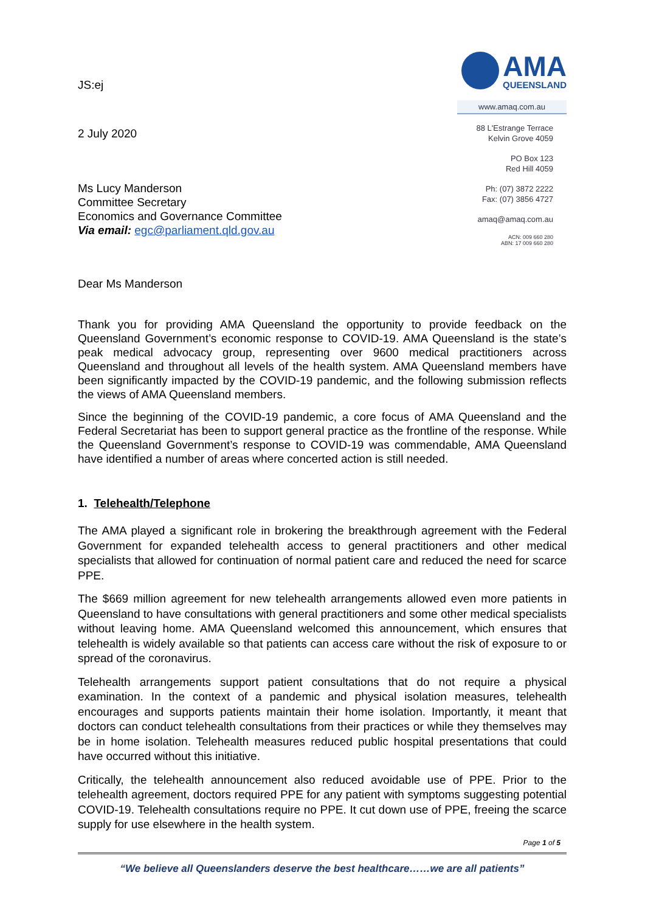JS:ej
2 July 2020
Ms Lucy Manderson
Committee Secretary
Economics and Governance Committee
Via email: egc@parliament.qld.gov.au
AMA
QUEENSLAND
www.amaq.com.au
88 L'Estrange Terrace
Kelvin Grove 4059
PO Box 123
Red Hill 4059
Ph: (07) 3872 2222
Fax: (07) 3856 4727
amaq@amaq.com.au
ACN: 009 660 280
ABN: 17 009 660 280
Dear Ms Manderson
Thank you for providing AMA Queensland the opportunity to provide feedback on the Queensland Government’s economic response to COVID-19. AMA Queensland is the state’s peak medical advocacy group, representing over 9600 medical practitioners across Queensland and throughout all levels of the health system. AMA Queensland members have been significantly impacted by the COVID-19 pandemic, and the following submission reflects the views of AMA Queensland members.
Since the beginning of the COVID-19 pandemic, a core focus of AMA Queensland and the Federal Secretariat has been to support general practice as the frontline of the response. While the Queensland Government’s response to COVID-19 was commendable, AMA Queensland have identified a number of areas where concerted action is still needed.
1. Telehealth/Telephone
The AMA played a significant role in brokering the breakthrough agreement with the Federal Government for expanded telehealth access to general practitioners and other medical specialists that allowed for continuation of normal patient care and reduced the need for scarce PPE.
The $669 million agreement for new telehealth arrangements allowed even more patients in Queensland to have consultations with general practitioners and some other medical specialists without leaving home. AMA Queensland welcomed this announcement, which ensures that telehealth is widely available so that patients can access care without the risk of exposure to or spread of the coronavirus.
Telehealth arrangements support patient consultations that do not require a physical examination. In the context of a pandemic and physical isolation measures, telehealth encourages and supports patients maintain their home isolation. Importantly, it meant that doctors can conduct telehealth consultations from their practices or while they themselves may be in home isolation. Telehealth measures reduced public hospital presentations that could have occurred without this initiative.
Critically, the telehealth announcement also reduced avoidable use of PPE. Prior to the telehealth agreement, doctors required PPE for any patient with symptoms suggesting potential COVID-19. Telehealth consultations require no PPE. It cut down use of PPE, freeing the scarce supply for use elsewhere in the health system.
Page 1 of 5
“We believe all Queenslanders deserve the best healthcare……we are all patients”